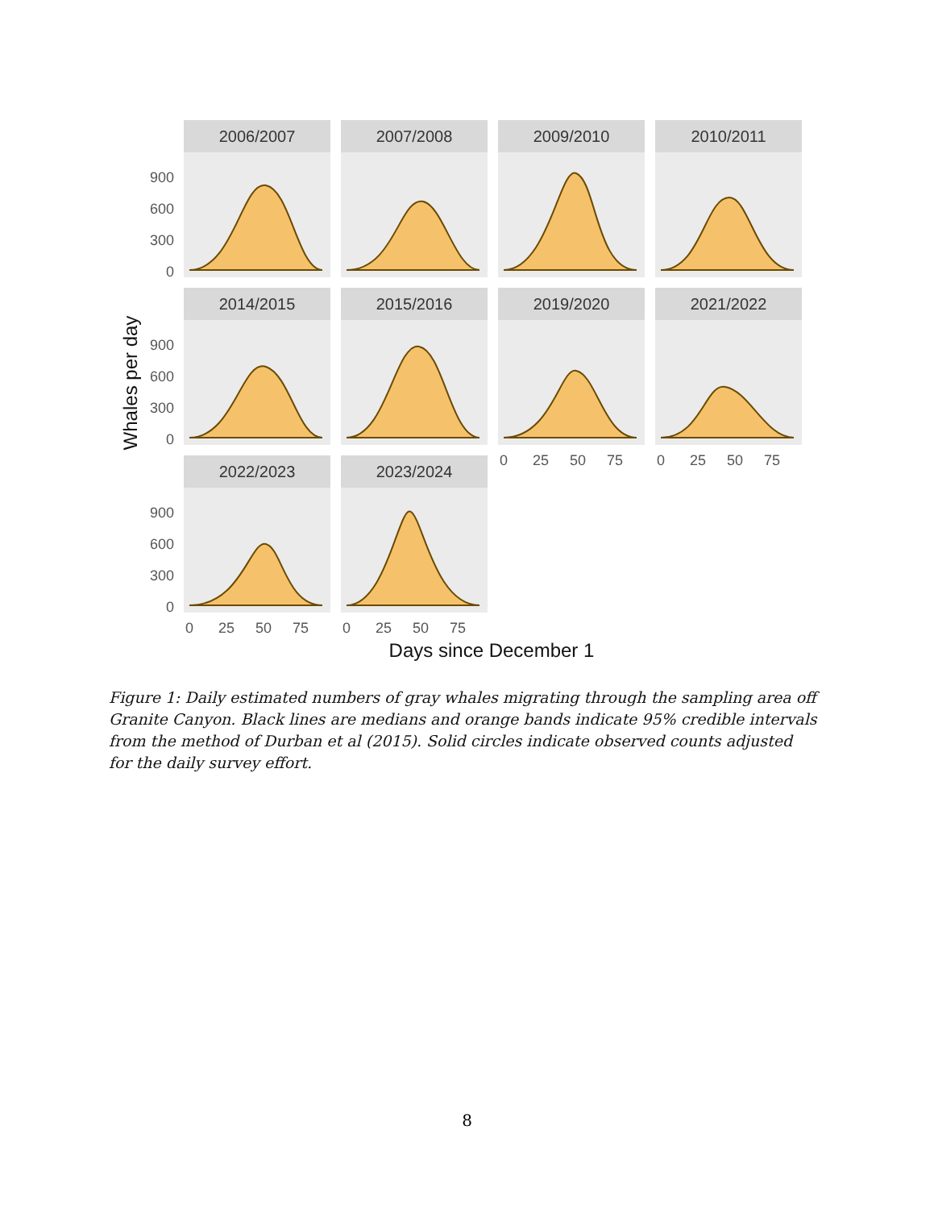2006/2007
2007/2008
2009/2010
2010/2011
2014/2015
2015/2016
2019/2020
2021/2022
2022/2023
2023/2024
900
600
300
0
900
600
300
0
900
600
300
0
0
25
50
75
0
25
50
75
0
25
50
75
0
25
50
75
Days since December 1
Whales per day
Figure 1: Daily estimated numbers of gray whales migrating through the sampling area off Granite Canyon. Black lines are medians and orange bands indicate 95% credible intervals from the method of Durban et al (2015). Solid circles indicate observed counts adjusted for the daily survey effort.
8